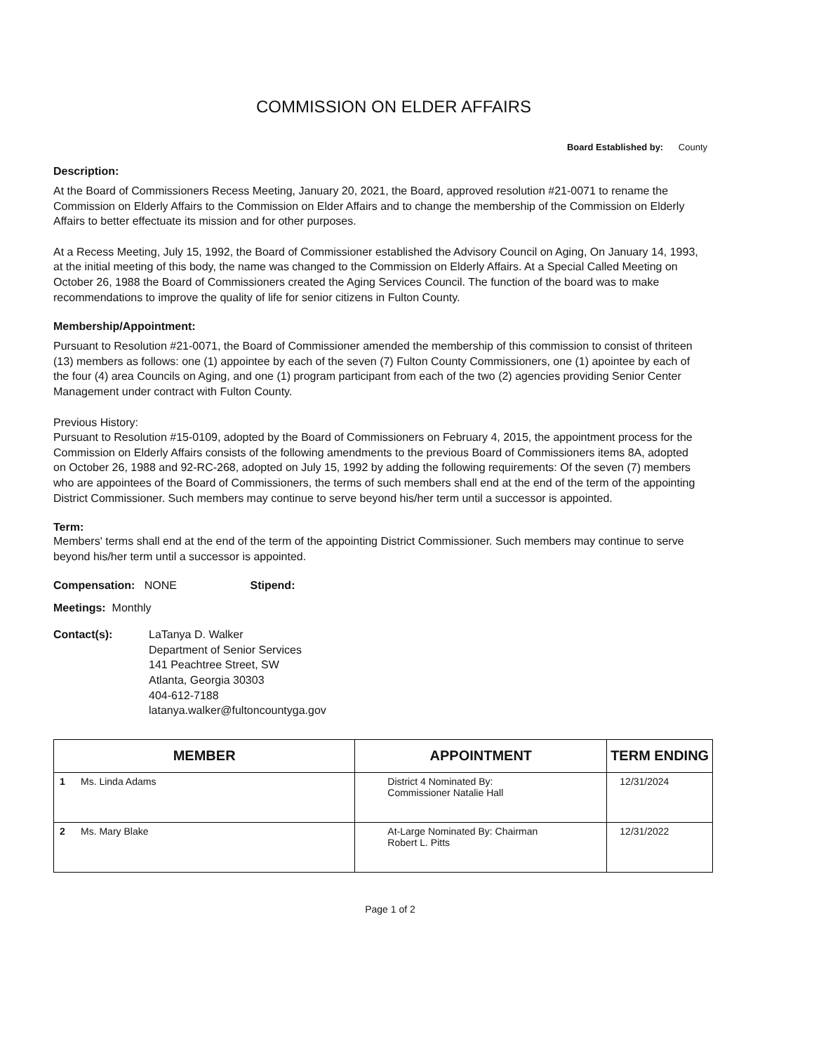COMMISSION ON ELDER AFFAIRS
Board Established by: County
Description:
At the Board of Commissioners Recess Meeting, January 20, 2021, the Board, approved resolution #21-0071 to rename the Commission on Elderly Affairs to the Commission on Elder Affairs and to change the membership of the Commission on Elderly Affairs to better effectuate its mission and for other purposes.
At a Recess Meeting, July 15, 1992, the Board of Commissioner established the Advisory Council on Aging, On January 14, 1993, at the initial meeting of this body, the name was changed to the Commission on Elderly Affairs. At a Special Called Meeting on October 26, 1988 the Board of Commissioners created the Aging Services Council. The function of the board was to make recommendations to improve the quality of life for senior citizens in Fulton County.
Membership/Appointment:
Pursuant to Resolution #21-0071, the Board of Commissioner amended the membership of this commission to consist of thriteen (13) members as follows: one (1) appointee by each of the seven (7) Fulton County Commissioners, one (1) apointee by each of the four (4) area Councils on Aging, and one (1) program participant from each of the two (2) agencies providing Senior Center Management under contract with Fulton County.
Previous History:
Pursuant to Resolution #15-0109, adopted by the Board of Commissioners on February 4, 2015, the appointment process for the Commission on Elderly Affairs consists of the following amendments to the previous Board of Commissioners items 8A, adopted on October 26, 1988 and 92-RC-268, adopted on July 15, 1992 by adding the following requirements: Of the seven (7) members who are appointees of the Board of Commissioners, the terms of such members shall end at the end of the term of the appointing District Commissioner. Such members may continue to serve beyond his/her term until a successor is appointed.
Term:
Members' terms shall end at the end of the term of the appointing District Commissioner. Such members may continue to serve beyond his/her term until a successor is appointed.
Compensation: NONE Stipend:
Meetings: Monthly
Contact(s): LaTanya D. Walker
Department of Senior Services
141 Peachtree Street, SW
Atlanta, Georgia 30303
404-612-7188
latanya.walker@fultoncountyga.gov
| MEMBER | | APPOINTMENT | TERM ENDING |
| --- | --- | --- | --- |
| 1 | Ms. Linda Adams | District 4 Nominated By: Commissioner Natalie Hall | 12/31/2024 |
| 2 | Ms. Mary Blake | At-Large Nominated By: Chairman Robert L. Pitts | 12/31/2022 |
Page 1 of 2